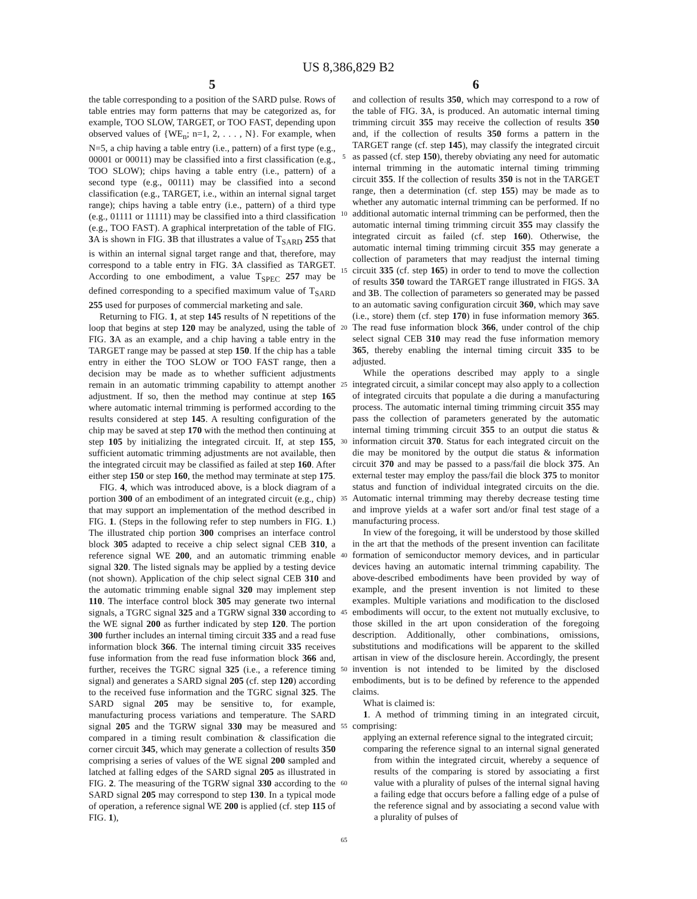US 8,386,829 B2
5
the table corresponding to a position of the SARD pulse. Rows of table entries may form patterns that may be categorized as, for example, TOO SLOW, TARGET, or TOO FAST, depending upon observed values of {WE<sub>n</sub>; n=1, 2, . . . , N}. For example, when N=5, a chip having a table entry (i.e., pattern) of a first type (e.g., 00001 or 00011) may be classified into a first classification (e.g., TOO SLOW); chips having a table entry (i.e., pattern) of a second type (e.g., 00111) may be classified into a second classification (e.g., TARGET, i.e., within an internal signal target range); chips having a table entry (i.e., pattern) of a third type (e.g., 01111 or 11111) may be classified into a third classification (e.g., TOO FAST). A graphical interpretation of the table of FIG. 3 A is shown in FIG. 3 B that illustrates a value of T<sub>SARD</sub> 255 that is within an internal signal target range and that, therefore, may correspond to a table entry in FIG. 3 A classified as TARGET. According to one embodiment, a value T<sub>SPEC</sub> 257 may be defined corresponding to a specified maximum value of T<sub>SARD</sub> 255 used for purposes of commercial marketing and sale.
Returning to FIG. 1, at step 145 results of N repetitions of the loop that begins at step 120 may be analyzed, using the table of FIG. 3 A as an example, and a chip having a table entry in the TARGET range may be passed at step 150. If the chip has a table entry in either the TOO SLOW or TOO FAST range, then a decision may be made as to whether sufficient adjustments remain in an automatic trimming capability to attempt another adjustment. If so, then the method may continue at step 165 where automatic internal trimming is performed according to the results considered at step 145. A resulting configuration of the chip may be saved at step 170 with the method then continuing at step 105 by initializing the integrated circuit. If, at step 155, sufficient automatic trimming adjustments are not available, then the integrated circuit may be classified as failed at step 160. After either step 150 or step 160, the method may terminate at step 175.
FIG. 4, which was introduced above, is a block diagram of a portion 300 of an embodiment of an integrated circuit (e.g., chip) that may support an implementation of the method described in FIG. 1. (Steps in the following refer to step numbers in FIG. 1.) The illustrated chip portion 300 comprises an interface control block 305 adapted to receive a chip select signal CEB 310, a reference signal WE 200, and an automatic trimming enable signal 320. The listed signals may be applied by a testing device (not shown). Application of the chip select signal CEB 310 and the automatic trimming enable signal 320 may implement step 110. The interface control block 305 may generate two internal signals, a TGRC signal 325 and a TGRW signal 330 according to the WE signal 200 as further indicated by step 120. The portion 300 further includes an internal timing circuit 335 and a read fuse information block 366. The internal timing circuit 335 receives fuse information from the read fuse information block 366 and, further, receives the TGRC signal 325 (i.e., a reference timing signal) and generates a SARD signal 205 (cf. step 120) according to the received fuse information and the TGRC signal 325. The SARD signal 205 may be sensitive to, for example, manufacturing process variations and temperature. The SARD signal 205 and the TGRW signal 330 may be measured and compared in a timing result combination & classification die corner circuit 345, which may generate a collection of results 350 comprising a series of values of the WE signal 200 sampled and latched at falling edges of the SARD signal 205 as illustrated in FIG. 2. The measuring of the TGRW signal 330 according to the SARD signal 205 may correspond to step 130. In a typical mode of operation, a reference signal WE 200 is applied (cf. step 115 of FIG. 1),
5
10
15
20
25
30
35
40
45
50
55
60
65
6
and collection of results 350, which may correspond to a row of the table of FIG. 3 A, is produced. An automatic internal timing trimming circuit 355 may receive the collection of results 350 and, if the collection of results 350 forms a pattern in the TARGET range (cf. step 145), may classify the integrated circuit as passed (cf. step 150), thereby obviating any need for automatic internal trimming in the automatic internal timing trimming circuit 355. If the collection of results 350 is not in the TARGET range, then a determination (cf. step 155) may be made as to whether any automatic internal trimming can be performed. If no additional automatic internal trimming can be performed, then the automatic internal timing trimming circuit 355 may classify the integrated circuit as failed (cf. step 160). Otherwise, the automatic internal timing trimming circuit 355 may generate a collection of parameters that may readjust the internal timing circuit 335 (cf. step 165) in order to tend to move the collection of results 350 toward the TARGET range illustrated in FIGS. 3 A and 3 B. The collection of parameters so generated may be passed to an automatic saving configuration circuit 360, which may save (i.e., store) them (cf. step 170) in fuse information memory 365. The read fuse information block 366, under control of the chip select signal CEB 310 may read the fuse information memory 365, thereby enabling the internal timing circuit 335 to be adjusted.
While the operations described may apply to a single integrated circuit, a similar concept may also apply to a collection of integrated circuits that populate a die during a manufacturing process. The automatic internal timing trimming circuit 355 may pass the collection of parameters generated by the automatic internal timing trimming circuit 355 to an output die status & information circuit 370. Status for each integrated circuit on the die may be monitored by the output die status & information circuit 370 and may be passed to a pass/fail die block 375. An external tester may employ the pass/fail die block 375 to monitor status and function of individual integrated circuits on the die. Automatic internal trimming may thereby decrease testing time and improve yields at a wafer sort and/or final test stage of a manufacturing process.
In view of the foregoing, it will be understood by those skilled in the art that the methods of the present invention can facilitate formation of semiconductor memory devices, and in particular devices having an automatic internal trimming capability. The above-described embodiments have been provided by way of example, and the present invention is not limited to these examples. Multiple variations and modification to the disclosed embodiments will occur, to the extent not mutually exclusive, to those skilled in the art upon consideration of the foregoing description. Additionally, other combinations, omissions, substitutions and modifications will be apparent to the skilled artisan in view of the disclosure herein. Accordingly, the present invention is not intended to be limited by the disclosed embodiments, but is to be defined by reference to the appended claims.
What is claimed is:
1. A method of trimming timing in an integrated circuit, comprising:
applying an external reference signal to the integrated circuit;
comparing the reference signal to an internal signal generated from within the integrated circuit, whereby a sequence of results of the comparing is stored by associating a first value with a plurality of pulses of the internal signal having a failing edge that occurs before a falling edge of a pulse of the reference signal and by associating a second value with a plurality of pulses of